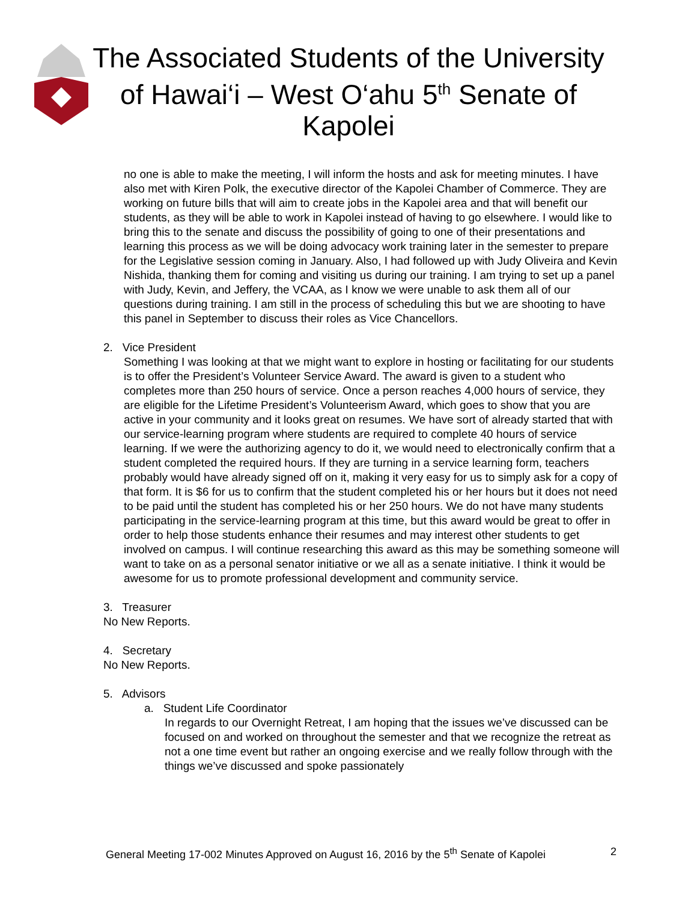The Associated Students of the University of Hawai‘i – West O‘ahu 5<sup>th</sup> Senate of Kapolei
no one is able to make the meeting, I will inform the hosts and ask for meeting minutes. I have also met with Kiren Polk, the executive director of the Kapolei Chamber of Commerce. They are working on future bills that will aim to create jobs in the Kapolei area and that will benefit our students, as they will be able to work in Kapolei instead of having to go elsewhere. I would like to bring this to the senate and discuss the possibility of going to one of their presentations and learning this process as we will be doing advocacy work training later in the semester to prepare for the Legislative session coming in January. Also, I had followed up with Judy Oliveira and Kevin Nishida, thanking them for coming and visiting us during our training. I am trying to set up a panel with Judy, Kevin, and Jeffery, the VCAA, as I know we were unable to ask them all of our questions during training. I am still in the process of scheduling this but we are shooting to have this panel in September to discuss their roles as Vice Chancellors.
2. Vice President
Something I was looking at that we might want to explore in hosting or facilitating for our students is to offer the President’s Volunteer Service Award. The award is given to a student who completes more than 250 hours of service. Once a person reaches 4,000 hours of service, they are eligible for the Lifetime President’s Volunteerism Award, which goes to show that you are active in your community and it looks great on resumes. We have sort of already started that with our service-learning program where students are required to complete 40 hours of service learning. If we were the authorizing agency to do it, we would need to electronically confirm that a student completed the required hours. If they are turning in a service learning form, teachers probably would have already signed off on it, making it very easy for us to simply ask for a copy of that form. It is $6 for us to confirm that the student completed his or her hours but it does not need to be paid until the student has completed his or her 250 hours. We do not have many students participating in the service-learning program at this time, but this award would be great to offer in order to help those students enhance their resumes and may interest other students to get involved on campus. I will continue researching this award as this may be something someone will want to take on as a personal senator initiative or we all as a senate initiative. I think it would be awesome for us to promote professional development and community service.
3. Treasurer
No New Reports.
4. Secretary
No New Reports.
5. Advisors
a. Student Life Coordinator
In regards to our Overnight Retreat, I am hoping that the issues we’ve discussed can be focused on and worked on throughout the semester and that we recognize the retreat as not a one time event but rather an ongoing exercise and we really follow through with the things we’ve discussed and spoke passionately
General Meeting 17-002 Minutes Approved on August 16, 2016 by the 5<sup>th</sup> Senate of Kapolei 2